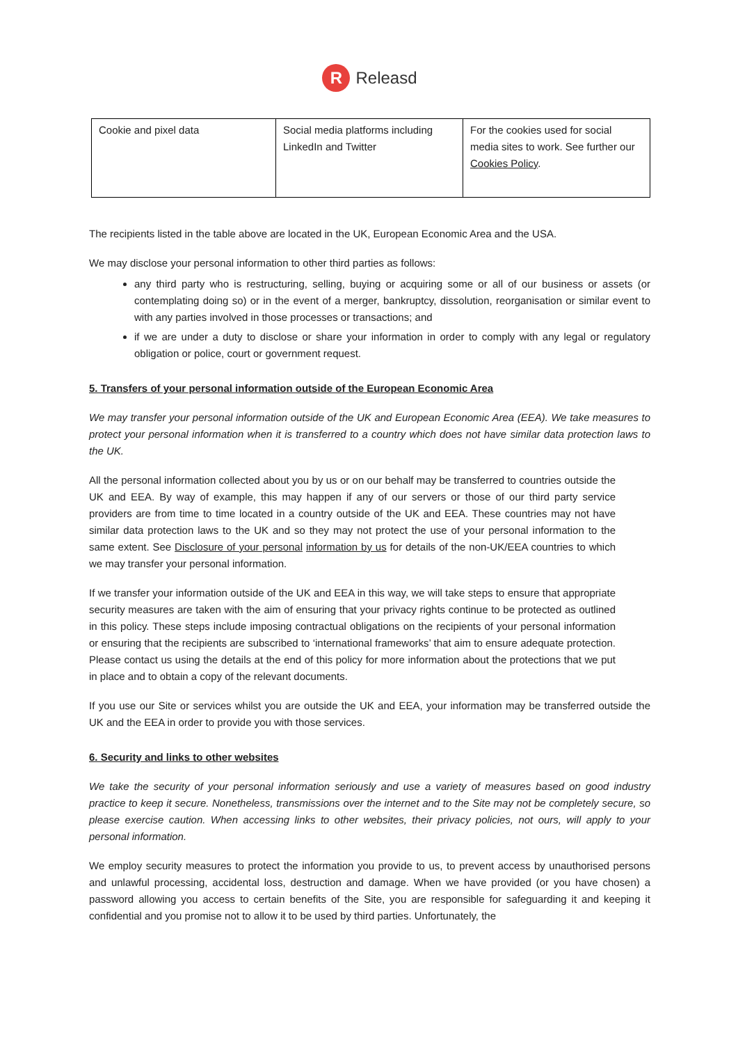R Releasd
| Cookie and pixel data | Social media platforms including LinkedIn and Twitter | For the cookies used for social media sites to work. See further our Cookies Policy . |
The recipients listed in the table above are located in the UK, European Economic Area and the USA.
We may disclose your personal information to other third parties as follows:
any third party who is restructuring, selling, buying or acquiring some or all of our business or assets (or contemplating doing so) or in the event of a merger, bankruptcy, dissolution, reorganisation or similar event to with any parties involved in those processes or transactions; and
if we are under a duty to disclose or share your information in order to comply with any legal or regulatory obligation or police, court or government request.
5. Transfers of your personal information outside of the European Economic Area
We may transfer your personal information outside of the UK and European Economic Area (EEA). We take measures to protect your personal information when it is transferred to a country which does not have similar data protection laws to the UK.
All the personal information collected about you by us or on our behalf may be transferred to countries outside the UK and EEA. By way of example, this may happen if any of our servers or those of our third party service providers are from time to time located in a country outside of the UK and EEA. These countries may not have similar data protection laws to the UK and so they may not protect the use of your personal information to the same extent. See Disclosure of your personal information by us for details of the non-UK/EEA countries to which we may transfer your personal information.
If we transfer your information outside of the UK and EEA in this way, we will take steps to ensure that appropriate security measures are taken with the aim of ensuring that your privacy rights continue to be protected as outlined in this policy. These steps include imposing contractual obligations on the recipients of your personal information or ensuring that the recipients are subscribed to ‘international frameworks’ that aim to ensure adequate protection. Please contact us using the details at the end of this policy for more information about the protections that we put in place and to obtain a copy of the relevant documents.
If you use our Site or services whilst you are outside the UK and EEA, your information may be transferred outside the UK and the EEA in order to provide you with those services.
6. Security and links to other websites
We take the security of your personal information seriously and use a variety of measures based on good industry practice to keep it secure. Nonetheless, transmissions over the internet and to the Site may not be completely secure, so please exercise caution. When accessing links to other websites, their privacy policies, not ours, will apply to your personal information.
We employ security measures to protect the information you provide to us, to prevent access by unauthorised persons and unlawful processing, accidental loss, destruction and damage. When we have provided (or you have chosen) a password allowing you access to certain benefits of the Site, you are responsible for safeguarding it and keeping it confidential and you promise not to allow it to be used by third parties. Unfortunately, the